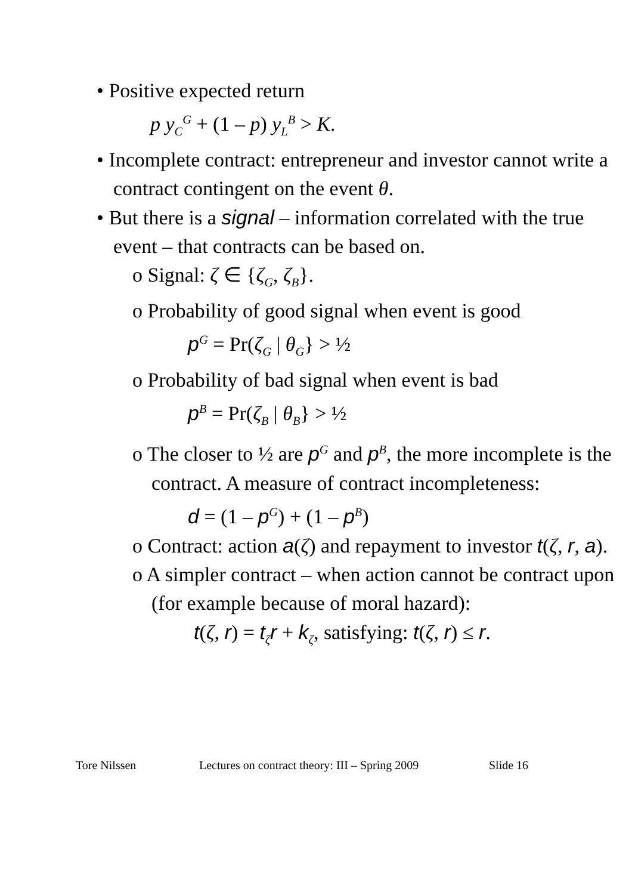• Positive expected return
p y<sub>C</sub><sup>G</sup> + (1 – p) y<sub>L</sub><sup>B</sup> > K.
• Incomplete contract: entrepreneur and investor cannot write a contract contingent on the event θ.
• But there is a signal – information correlated with the true event – that contracts can be based on.
o Signal: ζ ∈ {ζ<sub>G</sub>, ζ<sub>B</sub>}.
o Probability of good signal when event is good
p<sup>G</sup> = Pr(ζ<sub>G</sub> | θ<sub>G</sub>} > ½
o Probability of bad signal when event is bad
p<sup>B</sup> = Pr(ζ<sub>B</sub> | θ<sub>B</sub>} > ½
o The closer to ½ are p<sup>G</sup> and p<sup>B</sup>, the more incomplete is the contract. A measure of contract incompleteness:
d = (1 – p<sup>G</sup>) + (1 – p<sup>B</sup>)
o Contract: action a(ζ) and repayment to investor t(ζ, r, a).
o A simpler contract – when action cannot be contract upon (for example because of moral hazard):
t(ζ, r) = t<sub>ζ</sub>r + k<sub>ζ</sub>, satisfying: t(ζ, r) ≤ r.
Tore Nilssen Lectures on contract theory: III – Spring 2009 Slide 16